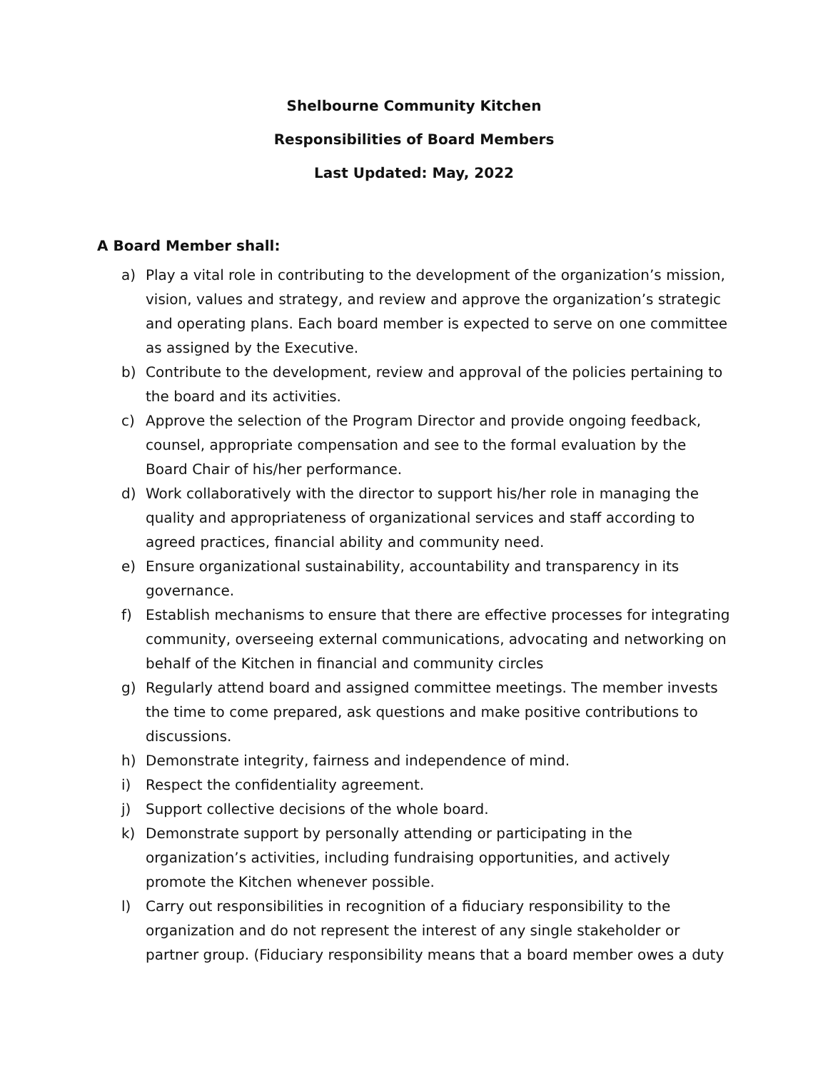Shelbourne Community Kitchen
Responsibilities of Board Members
Last Updated: May, 2022
A Board Member shall:
a) Play a vital role in contributing to the development of the organization’s mission, vision, values and strategy, and review and approve the organization’s strategic and operating plans. Each board member is expected to serve on one committee as assigned by the Executive.
b) Contribute to the development, review and approval of the policies pertaining to the board and its activities.
c) Approve the selection of the Program Director and provide ongoing feedback, counsel, appropriate compensation and see to the formal evaluation by the Board Chair of his/her performance.
d) Work collaboratively with the director to support his/her role in managing the quality and appropriateness of organizational services and staff according to agreed practices, financial ability and community need.
e) Ensure organizational sustainability, accountability and transparency in its governance.
f) Establish mechanisms to ensure that there are effective processes for integrating community, overseeing external communications, advocating and networking on behalf of the Kitchen in financial and community circles
g) Regularly attend board and assigned committee meetings. The member invests the time to come prepared, ask questions and make positive contributions to discussions.
h) Demonstrate integrity, fairness and independence of mind.
i) Respect the confidentiality agreement.
j) Support collective decisions of the whole board.
k) Demonstrate support by personally attending or participating in the organization’s activities, including fundraising opportunities, and actively promote the Kitchen whenever possible.
l) Carry out responsibilities in recognition of a fiduciary responsibility to the organization and do not represent the interest of any single stakeholder or partner group. (Fiduciary responsibility means that a board member owes a duty